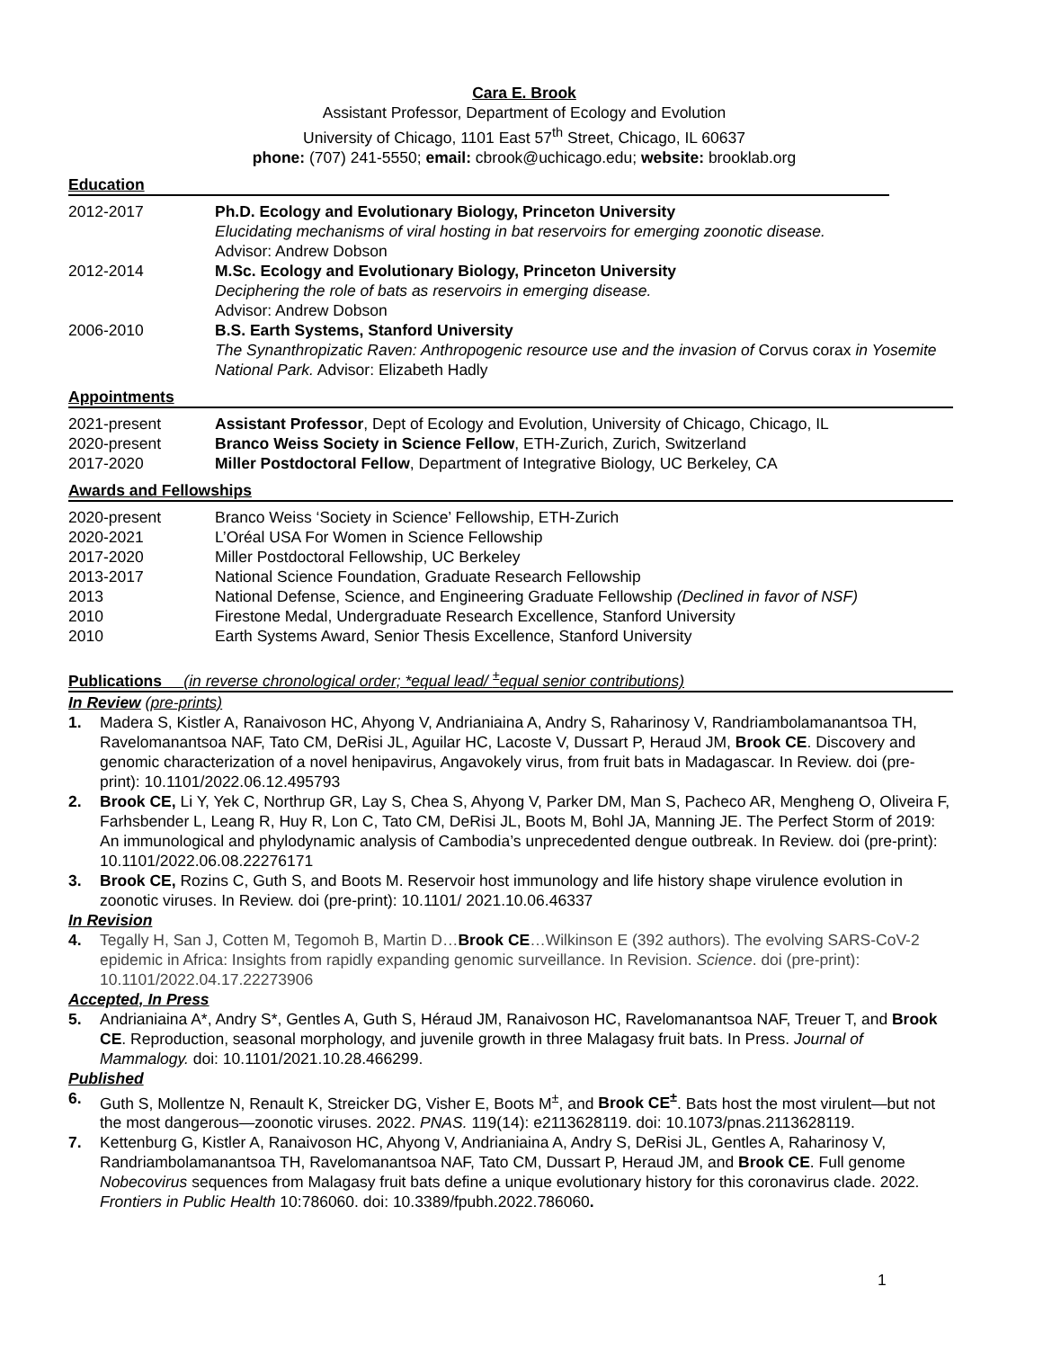Cara E. Brook
Assistant Professor, Department of Ecology and Evolution
University of Chicago, 1101 East 57<sup>th</sup> Street, Chicago, IL 60637
phone: (707) 241-5550; email: cbrook@uchicago.edu; website: brooklab.org
Education
2012-2017 Ph.D. Ecology and Evolutionary Biology, Princeton University
Elucidating mechanisms of viral hosting in bat reservoirs for emerging zoonotic disease.
Advisor: Andrew Dobson
2012-2014 M.Sc. Ecology and Evolutionary Biology, Princeton University
Deciphering the role of bats as reservoirs in emerging disease.
Advisor: Andrew Dobson
2006-2010 B.S. Earth Systems, Stanford University
The Synanthropizatic Raven: Anthropogenic resource use and the invasion of Corvus corax in Yosemite National Park. Advisor: Elizabeth Hadly
Appointments
2021-present Assistant Professor, Dept of Ecology and Evolution, University of Chicago, Chicago, IL
2020-present Branco Weiss Society in Science Fellow, ETH-Zurich, Zurich, Switzerland
2017-2020 Miller Postdoctoral Fellow, Department of Integrative Biology, UC Berkeley, CA
Awards and Fellowships
2020-present Branco Weiss ‘Society in Science’ Fellowship, ETH-Zurich
2020-2021 L’Oréal USA For Women in Science Fellowship
2017-2020 Miller Postdoctoral Fellowship, UC Berkeley
2013-2017 National Science Foundation, Graduate Research Fellowship
2013 National Defense, Science, and Engineering Graduate Fellowship (Declined in favor of NSF)
2010 Firestone Medal, Undergraduate Research Excellence, Stanford University
2010 Earth Systems Award, Senior Thesis Excellence, Stanford University
Publications (in reverse chronological order; *equal lead/ <sup>±</sup>equal senior contributions)
In Review (pre-prints)
1. Madera S, Kistler A, Ranaivoson HC, Ahyong V, Andrianiaina A, Andry S, Raharinosy V, Randriambolamanantsoa TH, Ravelomanantsoa NAF, Tato CM, DeRisi JL, Aguilar HC, Lacoste V, Dussart P, Heraud JM, Brook CE. Discovery and genomic characterization of a novel henipavirus, Angavokely virus, from fruit bats in Madagascar. In Review. doi (pre-print): 10.1101/2022.06.12.495793
2. Brook CE, Li Y, Yek C, Northrup GR, Lay S, Chea S, Ahyong V, Parker DM, Man S, Pacheco AR, Mengheng O, Oliveira F, Farhsbender L, Leang R, Huy R, Lon C, Tato CM, DeRisi JL, Boots M, Bohl JA, Manning JE. The Perfect Storm of 2019: An immunological and phylodynamic analysis of Cambodia’s unprecedented dengue outbreak. In Review. doi (pre-print): 10.1101/2022.06.08.22276171
3. Brook CE, Rozins C, Guth S, and Boots M. Reservoir host immunology and life history shape virulence evolution in zoonotic viruses. In Review. doi (pre-print): 10.1101/ 2021.10.06.46337
In Revision
4. Tegally H, San J, Cotten M, Tegomoh B, Martin D…Brook CE…Wilkinson E (392 authors). The evolving SARS-CoV-2 epidemic in Africa: Insights from rapidly expanding genomic surveillance. In Revision. Science. doi (pre-print): 10.1101/2022.04.17.22273906
Accepted, In Press
5. Andrianiaina A*, Andry S*, Gentles A, Guth S, Héraud JM, Ranaivoson HC, Ravelomanantsoa NAF, Treuer T, and Brook CE. Reproduction, seasonal morphology, and juvenile growth in three Malagasy fruit bats. In Press. Journal of Mammalogy. doi: 10.1101/2021.10.28.466299.
Published
6. Guth S, Mollentze N, Renault K, Streicker DG, Visher E, Boots M<sup>±</sup>, and Brook CE<sup>±</sup>. Bats host the most virulent—but not the most dangerous—zoonotic viruses. 2022. PNAS. 119(14): e2113628119. doi: 10.1073/pnas.2113628119.
7. Kettenburg G, Kistler A, Ranaivoson HC, Ahyong V, Andrianiaina A, Andry S, DeRisi JL, Gentles A, Raharinosy V, Randriambolamanantsoa TH, Ravelomanantsoa NAF, Tato CM, Dussart P, Heraud JM, and Brook CE. Full genome Nobecovirus sequences from Malagasy fruit bats define a unique evolutionary history for this coronavirus clade. 2022. Frontiers in Public Health 10:786060. doi: 10.3389/fpubh.2022.786060.
1